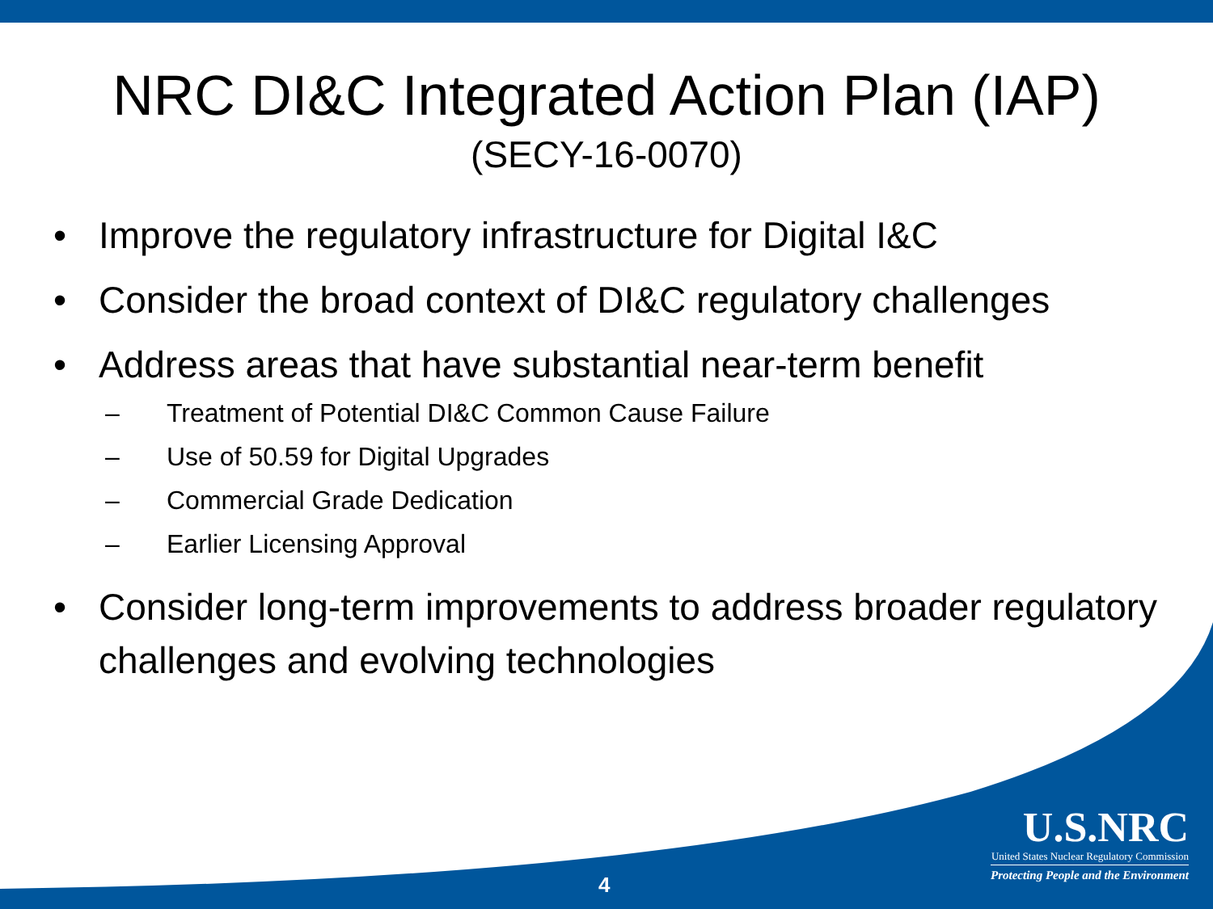NRC DI&C Integrated Action Plan (IAP)
(SECY-16-0070)
• Improve the regulatory infrastructure for Digital I&C
• Consider the broad context of DI&C regulatory challenges
• Address areas that have substantial near-term benefit
– Treatment of Potential DI&C Common Cause Failure
– Use of 50.59 for Digital Upgrades
– Commercial Grade Dedication
– Earlier Licensing Approval
• Consider long-term improvements to address broader regulatory challenges and evolving technologies
U.S.NRC
United States Nuclear Regulatory Commission
Protecting People and the Environment
4